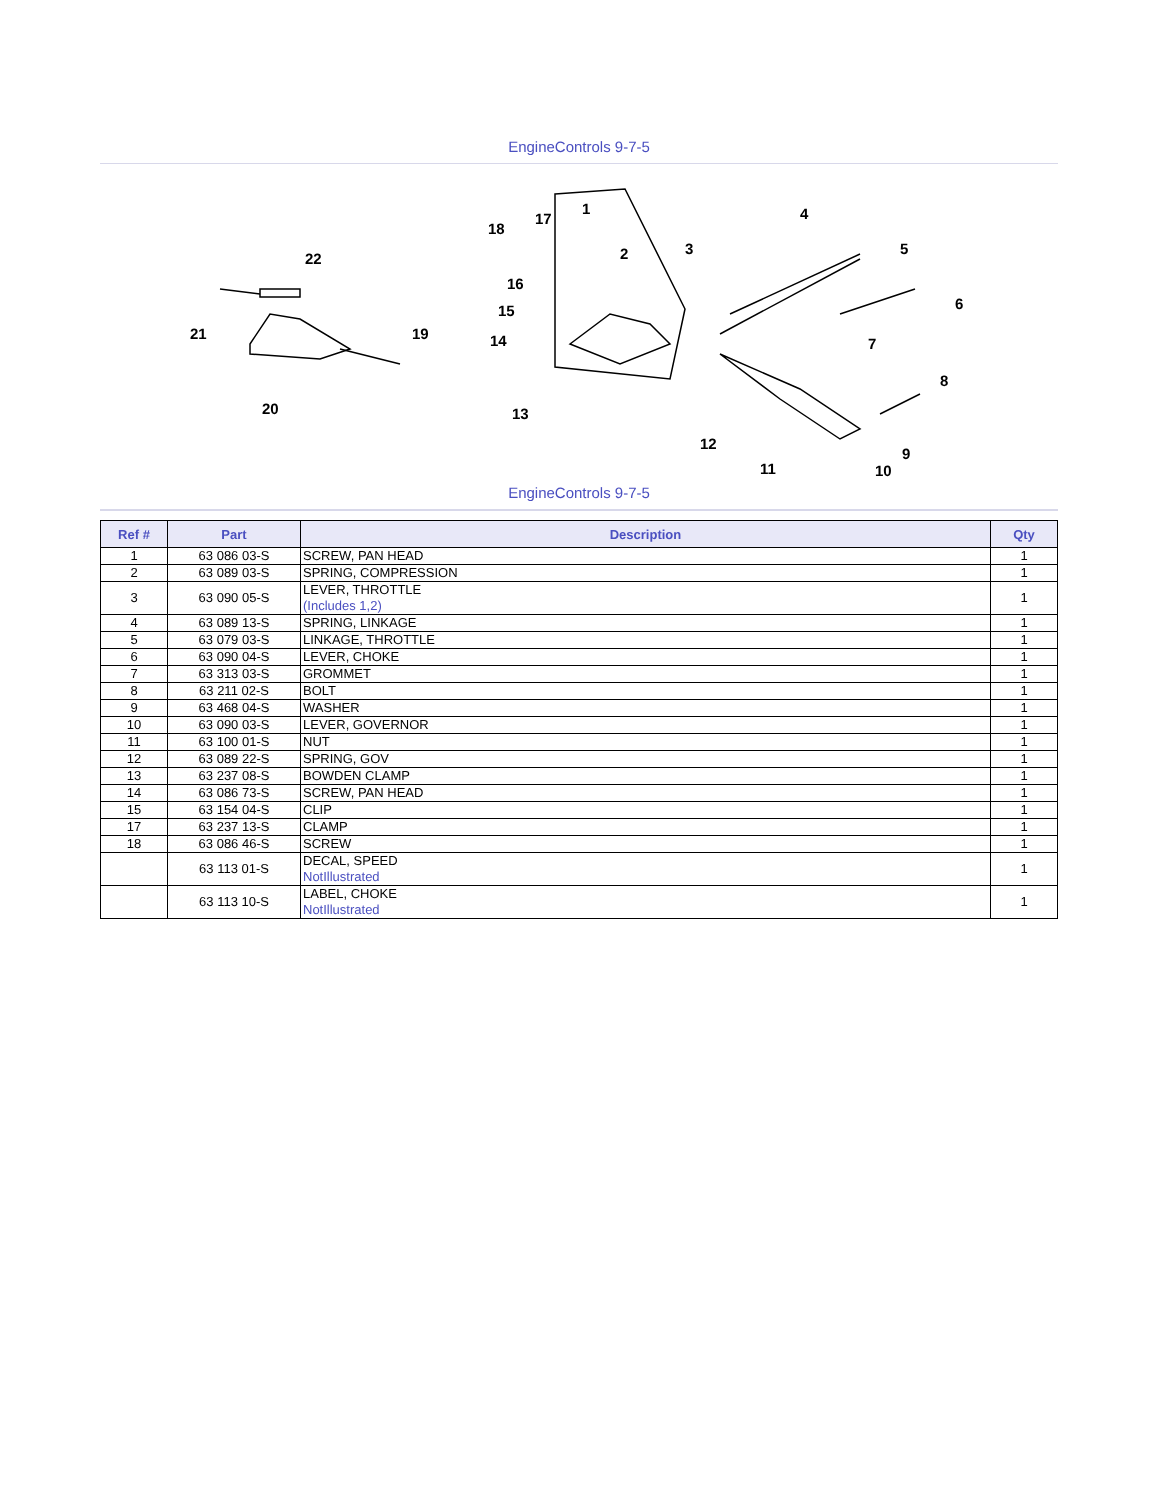EngineControls 9-7-5
21
22
19
20
18
17
1
2
3
16
15
14
13
4
5
6
7
8
9
10
11
12
EngineControls 9-7-5
| Ref # | Part | Description | Qty |
| --- | --- | --- | --- |
| 1 | 63 086 03-S | SCREW, PAN HEAD | 1 |
| 2 | 63 089 03-S | SPRING, COMPRESSION | 1 |
| 3 | 63 090 05-S | LEVER, THROTTLE (Includes 1,2) | 1 |
| 4 | 63 089 13-S | SPRING, LINKAGE | 1 |
| 5 | 63 079 03-S | LINKAGE, THROTTLE | 1 |
| 6 | 63 090 04-S | LEVER, CHOKE | 1 |
| 7 | 63 313 03-S | GROMMET | 1 |
| 8 | 63 211 02-S | BOLT | 1 |
| 9 | 63 468 04-S | WASHER | 1 |
| 10 | 63 090 03-S | LEVER, GOVERNOR | 1 |
| 11 | 63 100 01-S | NUT | 1 |
| 12 | 63 089 22-S | SPRING, GOV | 1 |
| 13 | 63 237 08-S | BOWDEN CLAMP | 1 |
| 14 | 63 086 73-S | SCREW, PAN HEAD | 1 |
| 15 | 63 154 04-S | CLIP | 1 |
| 17 | 63 237 13-S | CLAMP | 1 |
| 18 | 63 086 46-S | SCREW | 1 |
| | 63 113 01-S | DECAL, SPEED NotIllustrated | 1 |
| | 63 113 10-S | LABEL, CHOKE NotIllustrated | 1 |